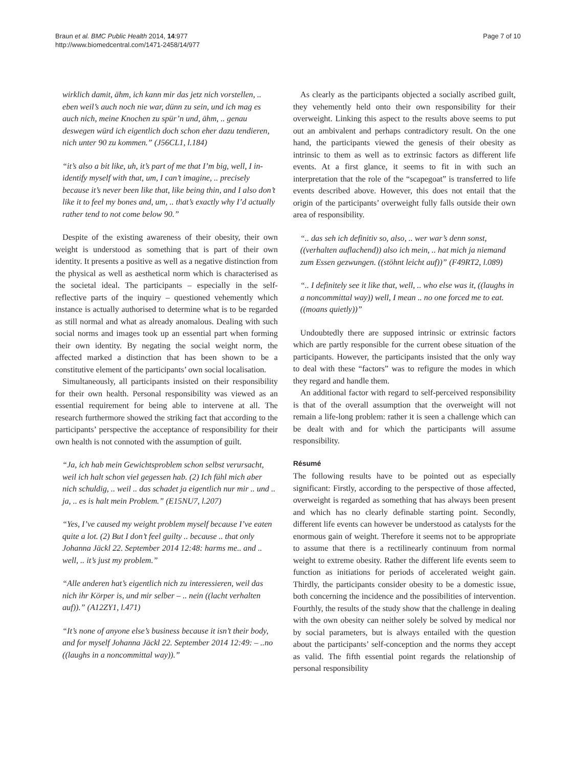Braun et al. BMC Public Health 2014, 14:977
http://www.biomedcentral.com/1471-2458/14/977
Page 7 of 10
wirklich damit, ähm, ich kann mir das jetz nich vorstellen, .. eben weil’s auch noch nie war, dünn zu sein, und ich mag es auch nich, meine Knochen zu spür’n und, ähm, .. genau deswegen würd ich eigentlich doch schon eher dazu tendieren, nich unter 90 zu kommen.” (J56CL1, l.184)
“it’s also a bit like, uh, it’s part of me that I’m big, well, I in- identify myself with that, um, I can’t imagine, .. precisely because it’s never been like that, like being thin, and I also don’t like it to feel my bones and, um, .. that’s exactly why I’d actually rather tend to not come below 90.”
Despite of the existing awareness of their obesity, their own weight is understood as something that is part of their own identity. It presents a positive as well as a negative distinction from the physical as well as aesthetical norm which is characterised as the societal ideal. The participants – especially in the self-reflective parts of the inquiry – questioned vehemently which instance is actually authorised to determine what is to be regarded as still normal and what as already anomalous. Dealing with such social norms and images took up an essential part when forming their own identity. By negating the social weight norm, the affected marked a distinction that has been shown to be a constitutive element of the participants’ own social localisation.
Simultaneously, all participants insisted on their responsibility for their own health. Personal responsibility was viewed as an essential requirement for being able to intervene at all. The research furthermore showed the striking fact that according to the participants’ perspective the acceptance of responsibility for their own health is not connoted with the assumption of guilt.
“Ja, ich hab mein Gewichtsproblem schon selbst verursacht, weil ich halt schon viel gegessen hab. (2) Ich fühl mich aber nich schuldig, .. weil .. das schadet ja eigentlich nur mir .. und .. ja, .. es is halt mein Problem.” (E15NU7, l.207)
“Yes, I’ve caused my weight problem myself because I’ve eaten quite a lot. (2) But I don’t feel guilty .. because .. that only Johanna Jäckl 22. September 2014 12:48: harms me.. and .. well, .. it’s just my problem.”
“Alle anderen hat’s eigentlich nich zu interessieren, weil das nich ihr Körper is, und mir selber – .. nein ((lacht verhalten auf)).” (A12ZY1, l.471)
“It’s none of anyone else’s business because it isn’t their body, and for myself Johanna Jäckl 22. September 2014 12:49: – ..no ((laughs in a noncommittal way)).”
As clearly as the participants objected a socially ascribed guilt, they vehemently held onto their own responsibility for their overweight. Linking this aspect to the results above seems to put out an ambivalent and perhaps contradictory result. On the one hand, the participants viewed the genesis of their obesity as intrinsic to them as well as to extrinsic factors as different life events. At a first glance, it seems to fit in with such an interpretation that the role of the “scapegoat” is transferred to life events described above. However, this does not entail that the origin of the participants’ overweight fully falls outside their own area of responsibility.
“.. das seh ich definitiv so, also, .. wer war’s denn sonst, ((verhalten auflachend)) also ich mein, .. hat mich ja niemand zum Essen gezwungen. ((stöhnt leicht auf))” (F49RT2, l.089)
“.. I definitely see it like that, well, .. who else was it, ((laughs in a noncommittal way)) well, I mean .. no one forced me to eat. ((moans quietly))”
Undoubtedly there are supposed intrinsic or extrinsic factors which are partly responsible for the current obese situation of the participants. However, the participants insisted that the only way to deal with these “factors” was to refigure the modes in which they regard and handle them.
An additional factor with regard to self-perceived responsibility is that of the overall assumption that the overweight will not remain a life-long problem: rather it is seen a challenge which can be dealt with and for which the participants will assume responsibility.
Résumé
The following results have to be pointed out as especially significant: Firstly, according to the perspective of those affected, overweight is regarded as something that has always been present and which has no clearly definable starting point. Secondly, different life events can however be understood as catalysts for the enormous gain of weight. Therefore it seems not to be appropriate to assume that there is a rectilinearly continuum from normal weight to extreme obesity. Rather the different life events seem to function as initiations for periods of accelerated weight gain. Thirdly, the participants consider obesity to be a domestic issue, both concerning the incidence and the possibilities of intervention. Fourthly, the results of the study show that the challenge in dealing with the own obesity can neither solely be solved by medical nor by social parameters, but is always entailed with the question about the participants’ self-conception and the norms they accept as valid. The fifth essential point regards the relationship of personal responsibility